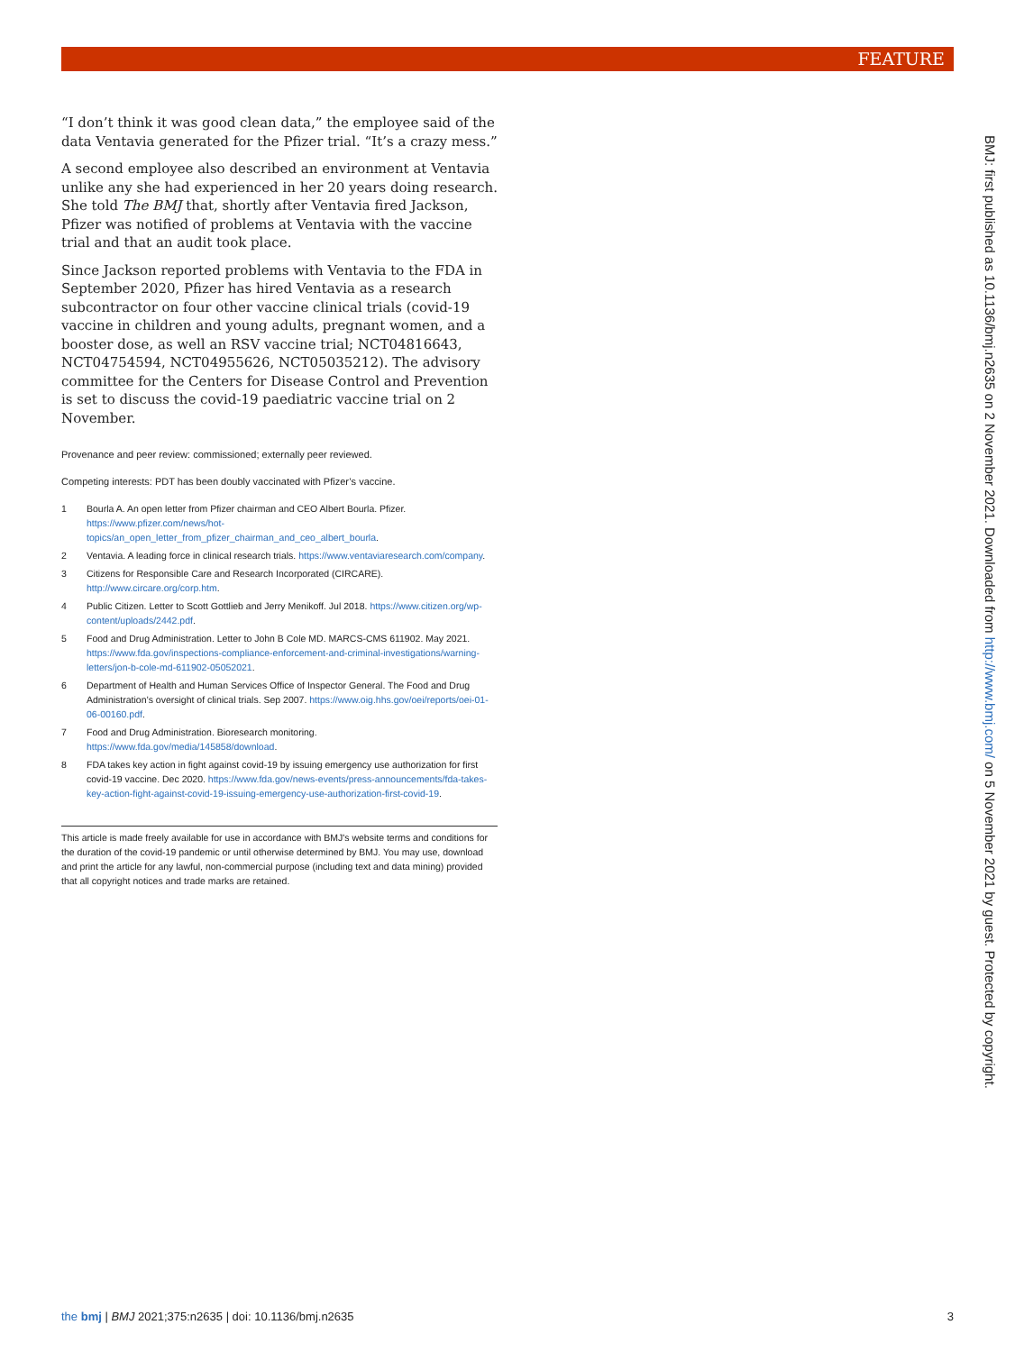FEATURE
“I don’t think it was good clean data,” the employee said of the data Ventavia generated for the Pfizer trial. “It’s a crazy mess.”
A second employee also described an environment at Ventavia unlike any she had experienced in her 20 years doing research. She told The BMJ that, shortly after Ventavia fired Jackson, Pfizer was notified of problems at Ventavia with the vaccine trial and that an audit took place.
Since Jackson reported problems with Ventavia to the FDA in September 2020, Pfizer has hired Ventavia as a research subcontractor on four other vaccine clinical trials (covid-19 vaccine in children and young adults, pregnant women, and a booster dose, as well an RSV vaccine trial; NCT04816643, NCT04754594, NCT04955626, NCT05035212). The advisory committee for the Centers for Disease Control and Prevention is set to discuss the covid-19 paediatric vaccine trial on 2 November.
Provenance and peer review: commissioned; externally peer reviewed.
Competing interests: PDT has been doubly vaccinated with Pfizer’s vaccine.
1 Bourla A. An open letter from Pfizer chairman and CEO Albert Bourla. Pfizer. https://www.pfizer.com/news/hot-topics/an_open_letter_from_pfizer_chairman_and_ceo_albert_bourla.
2 Ventavia. A leading force in clinical research trials. https://www.ventaviaresearch.com/company.
3 Citizens for Responsible Care and Research Incorporated (CIRCARE). http://www.circare.org/corp.htm.
4 Public Citizen. Letter to Scott Gottlieb and Jerry Menikoff. Jul 2018. https://www.citizen.org/wp-content/uploads/2442.pdf.
5 Food and Drug Administration. Letter to John B Cole MD. MARCS-CMS 611902. May 2021. https://www.fda.gov/inspections-compliance-enforcement-and-criminal-investigations/warning-letters/jon-b-cole-md-611902-05052021.
6 Department of Health and Human Services Office of Inspector General. The Food and Drug Administration’s oversight of clinical trials. Sep 2007. https://www.oig.hhs.gov/oei/reports/oei-01-06-00160.pdf.
7 Food and Drug Administration. Bioresearch monitoring. https://www.fda.gov/media/145858/download.
8 FDA takes key action in fight against covid-19 by issuing emergency use authorization for first covid-19 vaccine. Dec 2020. https://www.fda.gov/news-events/press-announcements/fda-takes-key-action-fight-against-covid-19-issuing-emergency-use-authorization-first-covid-19.
This article is made freely available for use in accordance with BMJ's website terms and conditions for the duration of the covid-19 pandemic or until otherwise determined by BMJ. You may use, download and print the article for any lawful, non-commercial purpose (including text and data mining) provided that all copyright notices and trade marks are retained.
BMJ: first published as 10.1136/bmj.n2635 on 2 November 2021. Downloaded from http://www.bmj.com/ on 5 November 2021 by guest. Protected by copyright.
the bmj | BMJ 2021;375:n2635 | doi: 10.1136/bmj.n2635 3